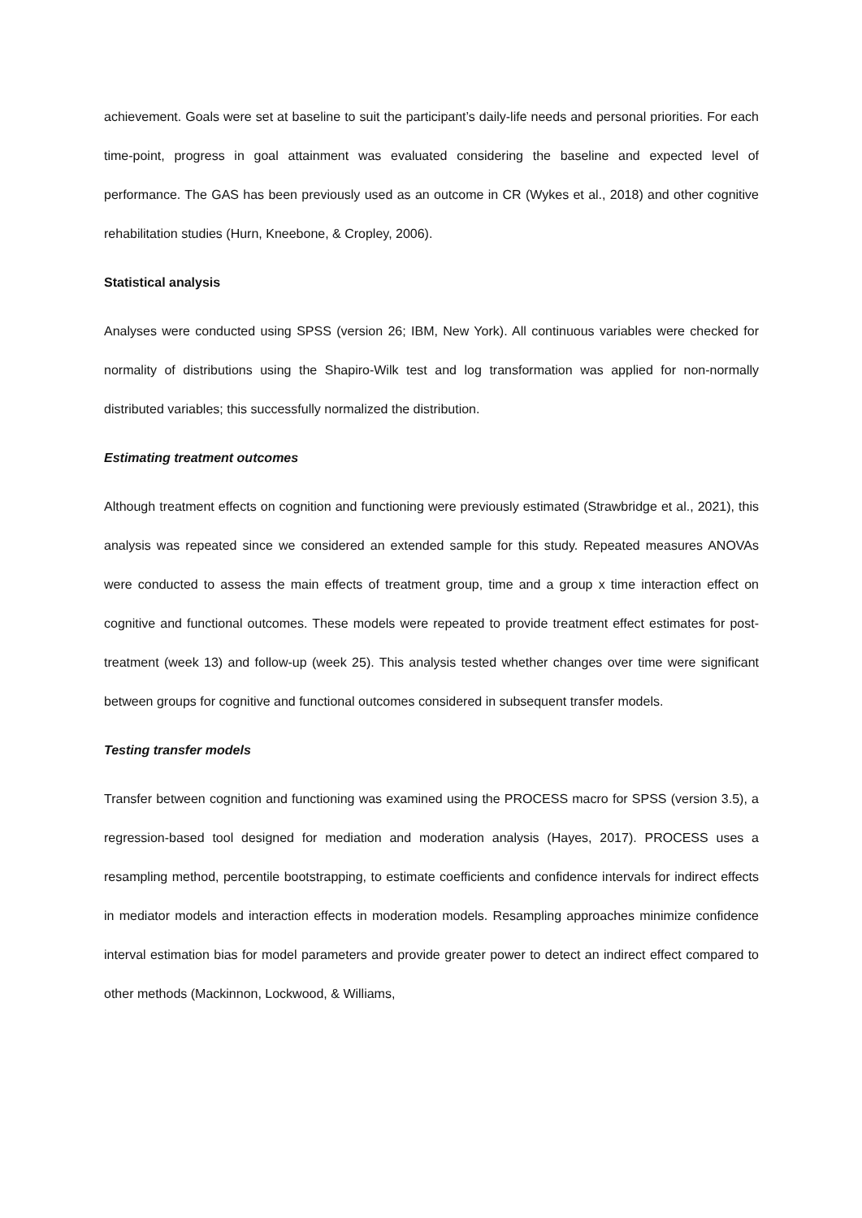achievement. Goals were set at baseline to suit the participant’s daily-life needs and personal priorities. For each time-point, progress in goal attainment was evaluated considering the baseline and expected level of performance. The GAS has been previously used as an outcome in CR (Wykes et al., 2018) and other cognitive rehabilitation studies (Hurn, Kneebone, & Cropley, 2006).
Statistical analysis
Analyses were conducted using SPSS (version 26; IBM, New York). All continuous variables were checked for normality of distributions using the Shapiro-Wilk test and log transformation was applied for non-normally distributed variables; this successfully normalized the distribution.
Estimating treatment outcomes
Although treatment effects on cognition and functioning were previously estimated (Strawbridge et al., 2021), this analysis was repeated since we considered an extended sample for this study. Repeated measures ANOVAs were conducted to assess the main effects of treatment group, time and a group x time interaction effect on cognitive and functional outcomes. These models were repeated to provide treatment effect estimates for post-treatment (week 13) and follow-up (week 25). This analysis tested whether changes over time were significant between groups for cognitive and functional outcomes considered in subsequent transfer models.
Testing transfer models
Transfer between cognition and functioning was examined using the PROCESS macro for SPSS (version 3.5), a regression-based tool designed for mediation and moderation analysis (Hayes, 2017). PROCESS uses a resampling method, percentile bootstrapping, to estimate coefficients and confidence intervals for indirect effects in mediator models and interaction effects in moderation models. Resampling approaches minimize confidence interval estimation bias for model parameters and provide greater power to detect an indirect effect compared to other methods (Mackinnon, Lockwood, & Williams,